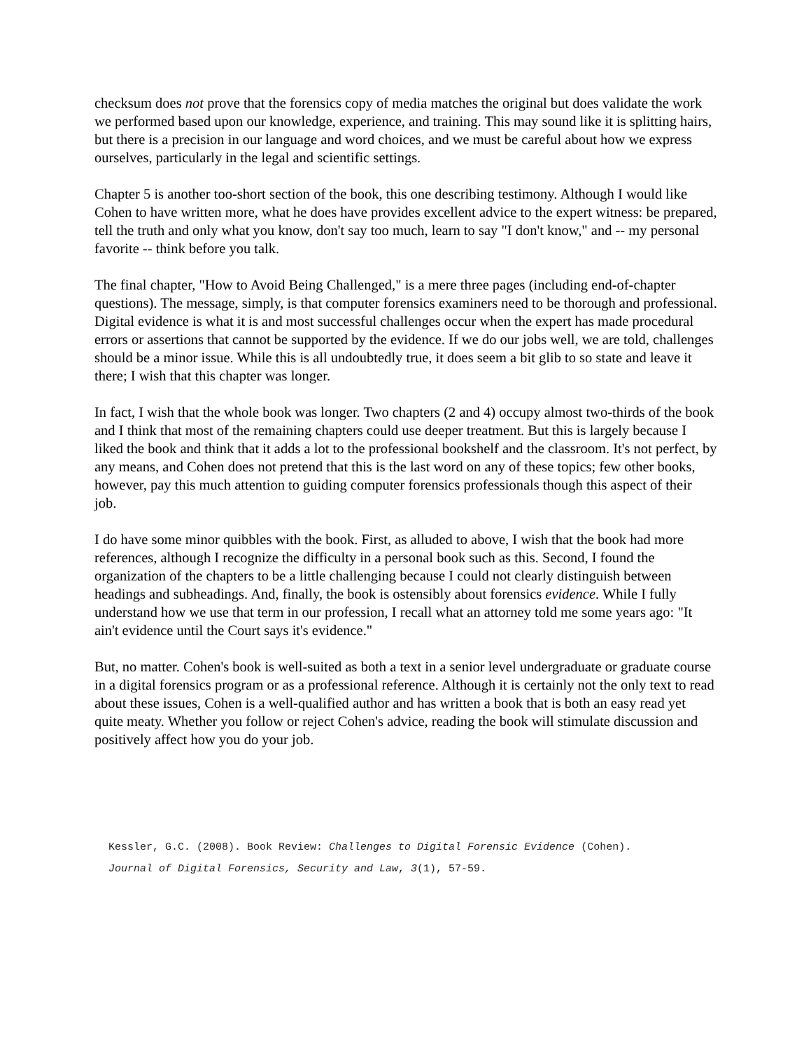checksum does not prove that the forensics copy of media matches the original but does validate the work we performed based upon our knowledge, experience, and training. This may sound like it is splitting hairs, but there is a precision in our language and word choices, and we must be careful about how we express ourselves, particularly in the legal and scientific settings.
Chapter 5 is another too-short section of the book, this one describing testimony. Although I would like Cohen to have written more, what he does have provides excellent advice to the expert witness: be prepared, tell the truth and only what you know, don't say too much, learn to say "I don't know," and -- my personal favorite -- think before you talk.
The final chapter, "How to Avoid Being Challenged," is a mere three pages (including end-of-chapter questions). The message, simply, is that computer forensics examiners need to be thorough and professional. Digital evidence is what it is and most successful challenges occur when the expert has made procedural errors or assertions that cannot be supported by the evidence. If we do our jobs well, we are told, challenges should be a minor issue. While this is all undoubtedly true, it does seem a bit glib to so state and leave it there; I wish that this chapter was longer.
In fact, I wish that the whole book was longer. Two chapters (2 and 4) occupy almost two-thirds of the book and I think that most of the remaining chapters could use deeper treatment. But this is largely because I liked the book and think that it adds a lot to the professional bookshelf and the classroom. It's not perfect, by any means, and Cohen does not pretend that this is the last word on any of these topics; few other books, however, pay this much attention to guiding computer forensics professionals though this aspect of their job.
I do have some minor quibbles with the book. First, as alluded to above, I wish that the book had more references, although I recognize the difficulty in a personal book such as this. Second, I found the organization of the chapters to be a little challenging because I could not clearly distinguish between headings and subheadings. And, finally, the book is ostensibly about forensics evidence. While I fully understand how we use that term in our profession, I recall what an attorney told me some years ago: "It ain't evidence until the Court says it's evidence."
But, no matter. Cohen's book is well-suited as both a text in a senior level undergraduate or graduate course in a digital forensics program or as a professional reference. Although it is certainly not the only text to read about these issues, Cohen is a well-qualified author and has written a book that is both an easy read yet quite meaty. Whether you follow or reject Cohen's advice, reading the book will stimulate discussion and positively affect how you do your job.
Kessler, G.C. (2008). Book Review: Challenges to Digital Forensic Evidence (Cohen).
Journal of Digital Forensics, Security and Law, 3(1), 57-59.